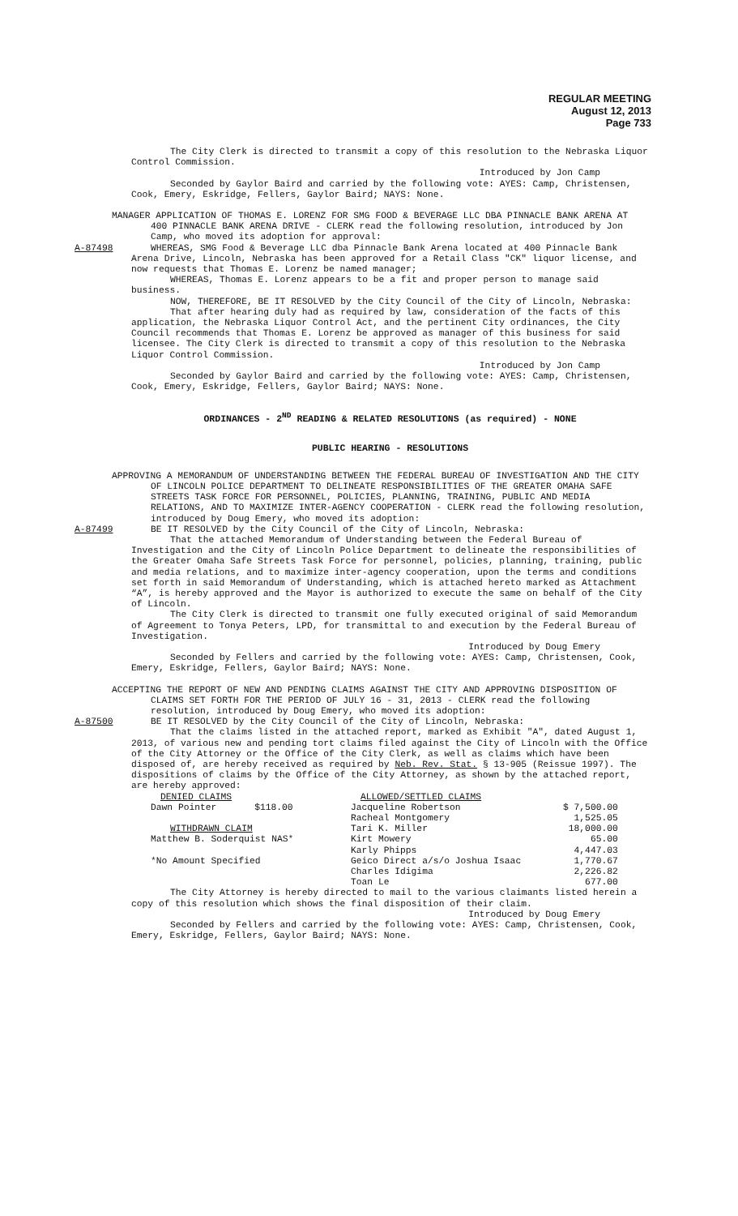REGULAR MEETING
August 12, 2013
Page 733
The City Clerk is directed to transmit a copy of this resolution to the Nebraska Liquor Control Commission.
Introduced by Jon Camp
Seconded by Gaylor Baird and carried by the following vote: AYES: Camp, Christensen, Cook, Emery, Eskridge, Fellers, Gaylor Baird; NAYS: None.
MANAGER APPLICATION OF THOMAS E. LORENZ FOR SMG FOOD & BEVERAGE LLC DBA PINNACLE BANK ARENA AT 400 PINNACLE BANK ARENA DRIVE - CLERK read the following resolution, introduced by Jon Camp, who moved its adoption for approval:
A-87498 WHEREAS, SMG Food & Beverage LLC dba Pinnacle Bank Arena located at 400 Pinnacle Bank Arena Drive, Lincoln, Nebraska has been approved for a Retail Class "CK" liquor license, and now requests that Thomas E. Lorenz be named manager;
WHEREAS, Thomas E. Lorenz appears to be a fit and proper person to manage said business.
NOW, THEREFORE, BE IT RESOLVED by the City Council of the City of Lincoln, Nebraska:
That after hearing duly had as required by law, consideration of the facts of this application, the Nebraska Liquor Control Act, and the pertinent City ordinances, the City Council recommends that Thomas E. Lorenz be approved as manager of this business for said licensee. The City Clerk is directed to transmit a copy of this resolution to the Nebraska Liquor Control Commission.
Introduced by Jon Camp
Seconded by Gaylor Baird and carried by the following vote: AYES: Camp, Christensen, Cook, Emery, Eskridge, Fellers, Gaylor Baird; NAYS: None.
ORDINANCES - 2<sup>ND</sup> READING & RELATED RESOLUTIONS (as required) - NONE
PUBLIC HEARING - RESOLUTIONS
APPROVING A MEMORANDUM OF UNDERSTANDING BETWEEN THE FEDERAL BUREAU OF INVESTIGATION AND THE CITY OF LINCOLN POLICE DEPARTMENT TO DELINEATE RESPONSIBILITIES OF THE GREATER OMAHA SAFE STREETS TASK FORCE FOR PERSONNEL, POLICIES, PLANNING, TRAINING, PUBLIC AND MEDIA RELATIONS, AND TO MAXIMIZE INTER-AGENCY COOPERATION - CLERK read the following resolution, introduced by Doug Emery, who moved its adoption:
A-87499 BE IT RESOLVED by the City Council of the City of Lincoln, Nebraska:
That the attached Memorandum of Understanding between the Federal Bureau of Investigation and the City of Lincoln Police Department to delineate the responsibilities of the Greater Omaha Safe Streets Task Force for personnel, policies, planning, training, public and media relations, and to maximize inter-agency cooperation, upon the terms and conditions set forth in said Memorandum of Understanding, which is attached hereto marked as Attachment “A”, is hereby approved and the Mayor is authorized to execute the same on behalf of the City of Lincoln.
The City Clerk is directed to transmit one fully executed original of said Memorandum of Agreement to Tonya Peters, LPD, for transmittal to and execution by the Federal Bureau of Investigation.
Introduced by Doug Emery
Seconded by Fellers and carried by the following vote: AYES: Camp, Christensen, Cook, Emery, Eskridge, Fellers, Gaylor Baird; NAYS: None.
ACCEPTING THE REPORT OF NEW AND PENDING CLAIMS AGAINST THE CITY AND APPROVING DISPOSITION OF CLAIMS SET FORTH FOR THE PERIOD OF JULY 16 - 31, 2013 - CLERK read the following resolution, introduced by Doug Emery, who moved its adoption:
A-87500 BE IT RESOLVED by the City Council of the City of Lincoln, Nebraska:
That the claims listed in the attached report, marked as Exhibit "A", dated August 1, 2013, of various new and pending tort claims filed against the City of Lincoln with the Office of the City Attorney or the Office of the City Clerk, as well as claims which have been disposed of, are hereby received as required by Neb. Rev. Stat. § 13-905 (Reissue 1997). The dispositions of claims by the Office of the City Attorney, as shown by the attached report, are hereby approved:
| DENIED CLAIMS | | ALLOWED/SETTLED CLAIMS | |
| Dawn Pointer $118.00 | | Jacqueline Robertson | $ 7,500.00 |
| | | Racheal Montgomery | 1,525.05 |
| WITHDRAWN CLAIM | | Tari K. Miller | 18,000.00 |
| Matthew B. Soderquist NAS* | | Kirt Mowery | 65.00 |
| | | Karly Phipps | 4,447.03 |
| *No Amount Specified | | Geico Direct a/s/o Joshua Isaac | 1,770.67 |
| | | Charles Idigima | 2,226.82 |
| | | Toan Le | 677.00 |
The City Attorney is hereby directed to mail to the various claimants listed herein a copy of this resolution which shows the final disposition of their claim.
Introduced by Doug Emery
Seconded by Fellers and carried by the following vote: AYES: Camp, Christensen, Cook, Emery, Eskridge, Fellers, Gaylor Baird; NAYS: None.